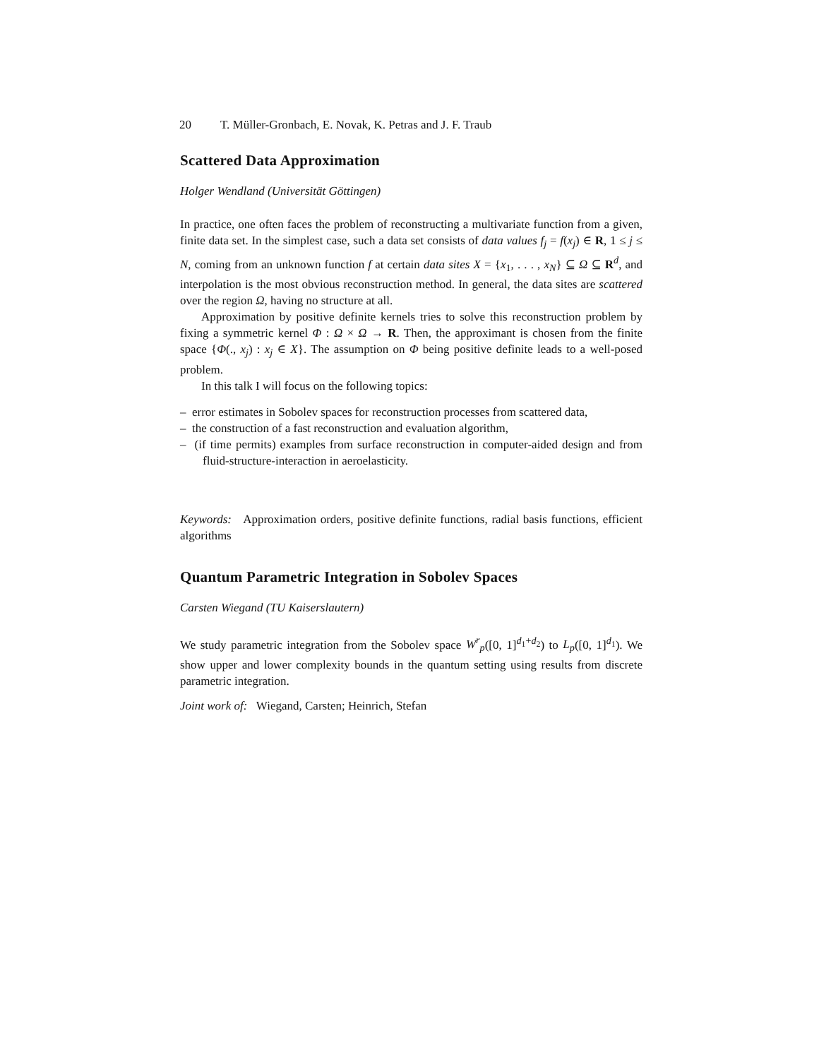20 T. Müller-Gronbach, E. Novak, K. Petras and J. F. Traub
Scattered Data Approximation
Holger Wendland (Universität Göttingen)
In practice, one often faces the problem of reconstructing a multivariate function from a given, finite data set. In the simplest case, such a data set consists of data values f<sub>j</sub> = f(x<sub>j</sub>) ∈ R, 1 ≤ j ≤ N, coming from an unknown function f at certain data sites X = {x<sub>1</sub>, . . . , x<sub>N</sub>} ⊆ Ω ⊆ R<sup>d</sup>, and interpolation is the most obvious reconstruction method. In general, the data sites are scattered over the region Ω, having no structure at all.
Approximation by positive definite kernels tries to solve this reconstruction problem by fixing a symmetric kernel Φ : Ω × Ω → R. Then, the approximant is chosen from the finite space {Φ(., x<sub>j</sub>) : x<sub>j</sub> ∈ X}. The assumption on Φ being positive definite leads to a well-posed problem.
In this talk I will focus on the following topics:
– error estimates in Sobolev spaces for reconstruction processes from scattered data,
– the construction of a fast reconstruction and evaluation algorithm,
– (if time permits) examples from surface reconstruction in computer-aided design and from fluid-structure-interaction in aeroelasticity.
Keywords: Approximation orders, positive definite functions, radial basis functions, efficient algorithms
Quantum Parametric Integration in Sobolev Spaces
Carsten Wiegand (TU Kaiserslautern)
We study parametric integration from the Sobolev space W<sup>r</sup><sub>p</sub>([0, 1]<sup>d<sub>1</sub>+d<sub>2</sub></sup>) to L<sub>p</sub>([0, 1]<sup>d<sub>1</sub></sup>). We show upper and lower complexity bounds in the quantum setting using results from discrete parametric integration.
Joint work of: Wiegand, Carsten; Heinrich, Stefan